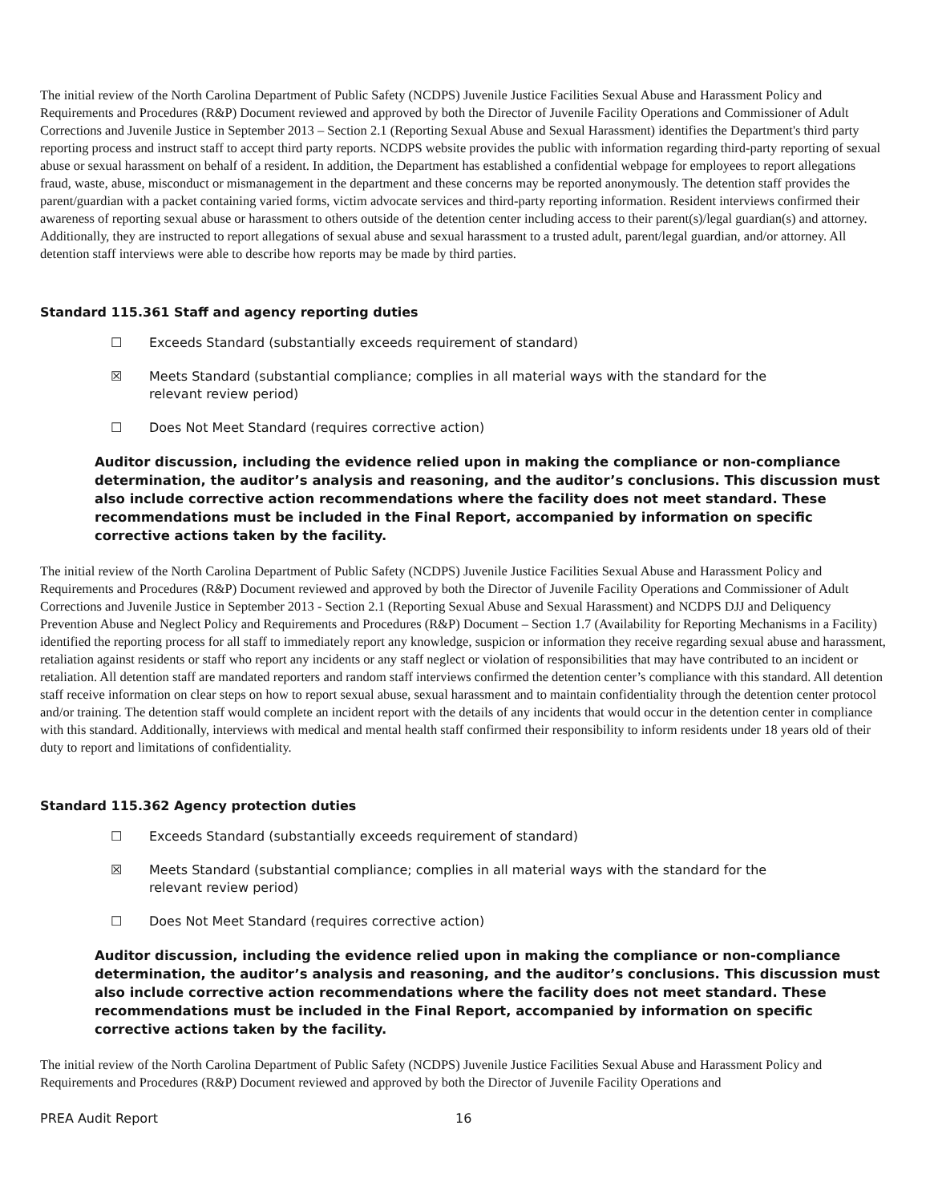The initial review of the North Carolina Department of Public Safety (NCDPS) Juvenile Justice Facilities Sexual Abuse and Harassment Policy and Requirements and Procedures (R&P) Document reviewed and approved by both the Director of Juvenile Facility Operations and Commissioner of Adult Corrections and Juvenile Justice in September 2013 – Section 2.1 (Reporting Sexual Abuse and Sexual Harassment) identifies the Department's third party reporting process and instruct staff to accept third party reports. NCDPS website provides the public with information regarding third-party reporting of sexual abuse or sexual harassment on behalf of a resident. In addition, the Department has established a confidential webpage for employees to report allegations fraud, waste, abuse, misconduct or mismanagement in the department and these concerns may be reported anonymously. The detention staff provides the parent/guardian with a packet containing varied forms, victim advocate services and third-party reporting information. Resident interviews confirmed their awareness of reporting sexual abuse or harassment to others outside of the detention center including access to their parent(s)/legal guardian(s) and attorney. Additionally, they are instructed to report allegations of sexual abuse and sexual harassment to a trusted adult, parent/legal guardian, and/or attorney. All detention staff interviews were able to describe how reports may be made by third parties.
Standard 115.361 Staff and agency reporting duties
☐ Exceeds Standard (substantially exceeds requirement of standard)
☒ Meets Standard (substantial compliance; complies in all material ways with the standard for the relevant review period)
☐ Does Not Meet Standard (requires corrective action)
Auditor discussion, including the evidence relied upon in making the compliance or non-compliance determination, the auditor’s analysis and reasoning, and the auditor’s conclusions. This discussion must also include corrective action recommendations where the facility does not meet standard. These recommendations must be included in the Final Report, accompanied by information on specific corrective actions taken by the facility.
The initial review of the North Carolina Department of Public Safety (NCDPS) Juvenile Justice Facilities Sexual Abuse and Harassment Policy and Requirements and Procedures (R&P) Document reviewed and approved by both the Director of Juvenile Facility Operations and Commissioner of Adult Corrections and Juvenile Justice in September 2013 - Section 2.1 (Reporting Sexual Abuse and Sexual Harassment) and NCDPS DJJ and Deliquency Prevention Abuse and Neglect Policy and Requirements and Procedures (R&P) Document – Section 1.7 (Availability for Reporting Mechanisms in a Facility) identified the reporting process for all staff to immediately report any knowledge, suspicion or information they receive regarding sexual abuse and harassment, retaliation against residents or staff who report any incidents or any staff neglect or violation of responsibilities that may have contributed to an incident or retaliation. All detention staff are mandated reporters and random staff interviews confirmed the detention center’s compliance with this standard. All detention staff receive information on clear steps on how to report sexual abuse, sexual harassment and to maintain confidentiality through the detention center protocol and/or training. The detention staff would complete an incident report with the details of any incidents that would occur in the detention center in compliance with this standard. Additionally, interviews with medical and mental health staff confirmed their responsibility to inform residents under 18 years old of their duty to report and limitations of confidentiality.
Standard 115.362 Agency protection duties
☐ Exceeds Standard (substantially exceeds requirement of standard)
☒ Meets Standard (substantial compliance; complies in all material ways with the standard for the relevant review period)
☐ Does Not Meet Standard (requires corrective action)
Auditor discussion, including the evidence relied upon in making the compliance or non-compliance determination, the auditor’s analysis and reasoning, and the auditor’s conclusions. This discussion must also include corrective action recommendations where the facility does not meet standard. These recommendations must be included in the Final Report, accompanied by information on specific corrective actions taken by the facility.
The initial review of the North Carolina Department of Public Safety (NCDPS) Juvenile Justice Facilities Sexual Abuse and Harassment Policy and Requirements and Procedures (R&P) Document reviewed and approved by both the Director of Juvenile Facility Operations and
PREA Audit Report 16